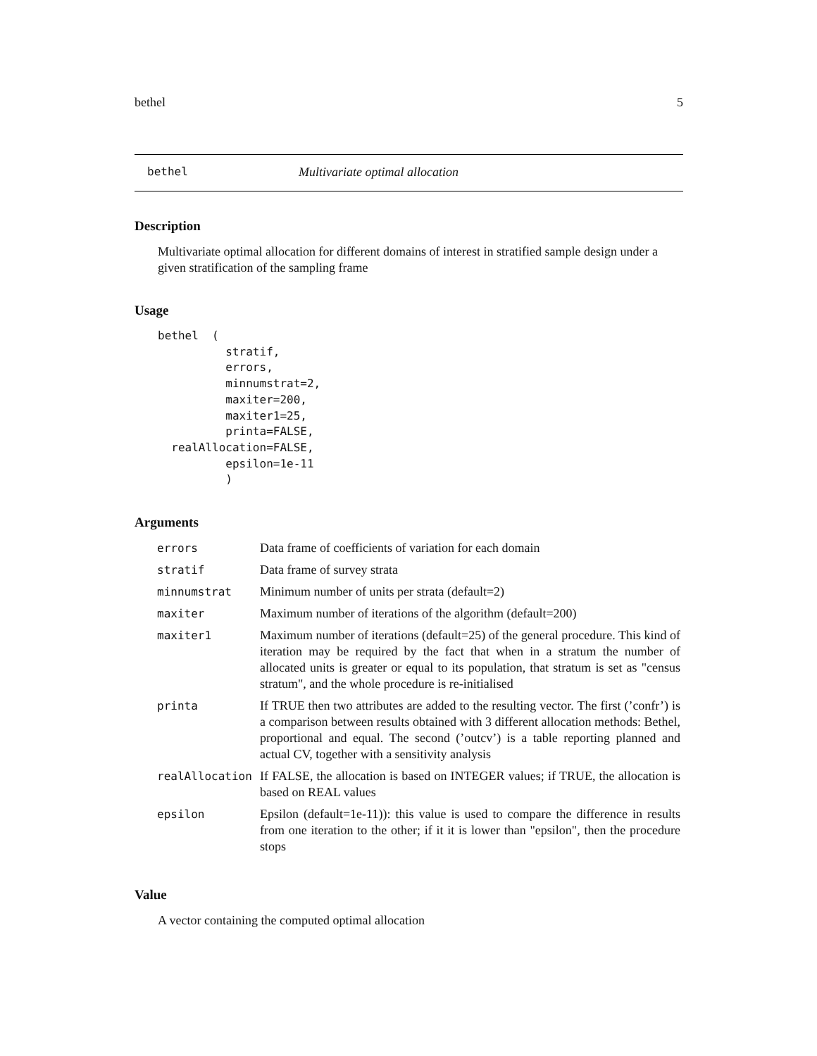bethel 5
bethel Multivariate optimal allocation
Description
Multivariate optimal allocation for different domains of interest in stratified sample design under a given stratification of the sampling frame
Usage
bethel  (
          stratif,
          errors,
          minnumstrat=2,
          maxiter=200,
          maxiter1=25,
          printa=FALSE,
  realAllocation=FALSE,
          epsilon=1e-11
          )
Arguments
| errors | Data frame of coefficients of variation for each domain |
| stratif | Data frame of survey strata |
| minnumstrat | Minimum number of units per strata (default=2) |
| maxiter | Maximum number of iterations of the algorithm (default=200) |
| maxiter1 | Maximum number of iterations (default=25) of the general procedure. This kind of iteration may be required by the fact that when in a stratum the number of allocated units is greater or equal to its population, that stratum is set as "census stratum", and the whole procedure is re-initialised |
| printa | If TRUE then two attributes are added to the resulting vector. The first (’confr’) is a comparison between results obtained with 3 different allocation methods: Bethel, proportional and equal. The second (’outcv’) is a table reporting planned and actual CV, together with a sensitivity analysis |
| realAllocation | If FALSE, the allocation is based on INTEGER values; if TRUE, the allocation is based on REAL values |
| epsilon | Epsilon (default=1e-11)): this value is used to compare the difference in results from one iteration to the other; if it it is lower than "epsilon", then the procedure stops |
Value
A vector containing the computed optimal allocation